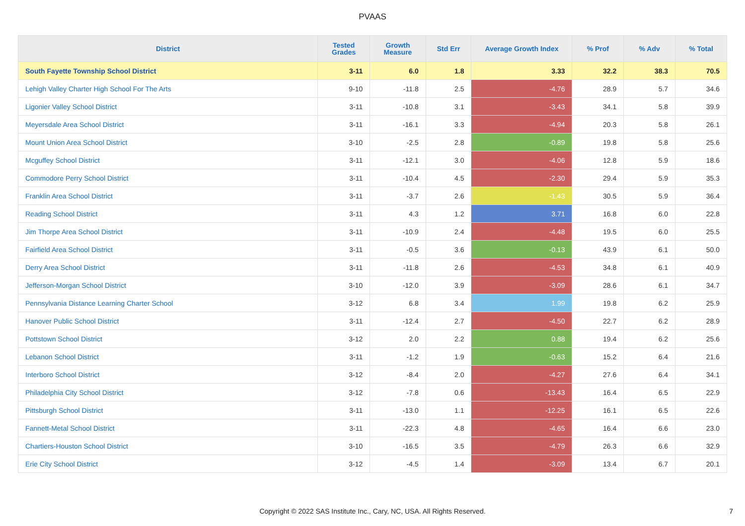PVAAS
| District | Tested Grades | Growth Measure | Std Err | Average Growth Index | % Prof | % Adv | % Total |
| --- | --- | --- | --- | --- | --- | --- | --- |
| South Fayette Township School District | 3-11 | 6.0 | 1.8 | 3.33 | 32.2 | 38.3 | 70.5 |
| Lehigh Valley Charter High School For The Arts | 9-10 | -11.8 | 2.5 | -4.76 | 28.9 | 5.7 | 34.6 |
| Ligonier Valley School District | 3-11 | -10.8 | 3.1 | -3.43 | 34.1 | 5.8 | 39.9 |
| Meyersdale Area School District | 3-11 | -16.1 | 3.3 | -4.94 | 20.3 | 5.8 | 26.1 |
| Mount Union Area School District | 3-10 | -2.5 | 2.8 | -0.89 | 19.8 | 5.8 | 25.6 |
| Mcguffey School District | 3-11 | -12.1 | 3.0 | -4.06 | 12.8 | 5.9 | 18.6 |
| Commodore Perry School District | 3-11 | -10.4 | 4.5 | -2.30 | 29.4 | 5.9 | 35.3 |
| Franklin Area School District | 3-11 | -3.7 | 2.6 | -1.43 | 30.5 | 5.9 | 36.4 |
| Reading School District | 3-11 | 4.3 | 1.2 | 3.71 | 16.8 | 6.0 | 22.8 |
| Jim Thorpe Area School District | 3-11 | -10.9 | 2.4 | -4.48 | 19.5 | 6.0 | 25.5 |
| Fairfield Area School District | 3-11 | -0.5 | 3.6 | -0.13 | 43.9 | 6.1 | 50.0 |
| Derry Area School District | 3-11 | -11.8 | 2.6 | -4.53 | 34.8 | 6.1 | 40.9 |
| Jefferson-Morgan School District | 3-10 | -12.0 | 3.9 | -3.09 | 28.6 | 6.1 | 34.7 |
| Pennsylvania Distance Learning Charter School | 3-12 | 6.8 | 3.4 | 1.99 | 19.8 | 6.2 | 25.9 |
| Hanover Public School District | 3-11 | -12.4 | 2.7 | -4.50 | 22.7 | 6.2 | 28.9 |
| Pottstown School District | 3-12 | 2.0 | 2.2 | 0.88 | 19.4 | 6.2 | 25.6 |
| Lebanon School District | 3-11 | -1.2 | 1.9 | -0.63 | 15.2 | 6.4 | 21.6 |
| Interboro School District | 3-12 | -8.4 | 2.0 | -4.27 | 27.6 | 6.4 | 34.1 |
| Philadelphia City School District | 3-12 | -7.8 | 0.6 | -13.43 | 16.4 | 6.5 | 22.9 |
| Pittsburgh School District | 3-11 | -13.0 | 1.1 | -12.25 | 16.1 | 6.5 | 22.6 |
| Fannett-Metal School District | 3-11 | -22.3 | 4.8 | -4.65 | 16.4 | 6.6 | 23.0 |
| Chartiers-Houston School District | 3-10 | -16.5 | 3.5 | -4.79 | 26.3 | 6.6 | 32.9 |
| Erie City School District | 3-12 | -4.5 | 1.4 | -3.09 | 13.4 | 6.7 | 20.1 |
Copyright © 2022 SAS Institute Inc., Cary, NC, USA. All Rights Reserved.
7